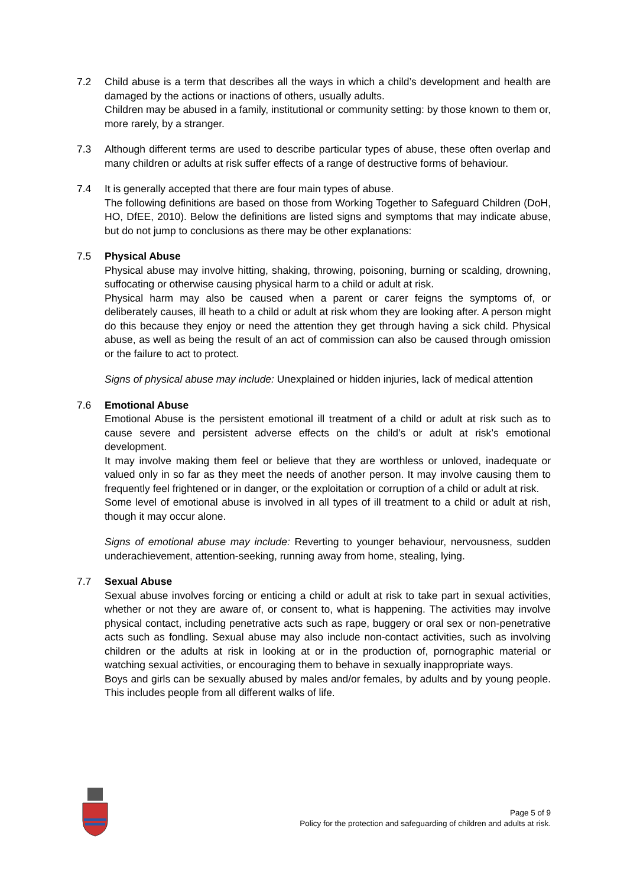7.2 Child abuse is a term that describes all the ways in which a child’s development and health are damaged by the actions or inactions of others, usually adults.
Children may be abused in a family, institutional or community setting: by those known to them or, more rarely, by a stranger.
7.3 Although different terms are used to describe particular types of abuse, these often overlap and many children or adults at risk suffer effects of a range of destructive forms of behaviour.
7.4 It is generally accepted that there are four main types of abuse.
The following definitions are based on those from Working Together to Safeguard Children (DoH, HO, DfEE, 2010). Below the definitions are listed signs and symptoms that may indicate abuse, but do not jump to conclusions as there may be other explanations:
7.5 Physical Abuse
Physical abuse may involve hitting, shaking, throwing, poisoning, burning or scalding, drowning, suffocating or otherwise causing physical harm to a child or adult at risk.
Physical harm may also be caused when a parent or carer feigns the symptoms of, or deliberately causes, ill heath to a child or adult at risk whom they are looking after. A person might do this because they enjoy or need the attention they get through having a sick child. Physical abuse, as well as being the result of an act of commission can also be caused through omission or the failure to act to protect.
Signs of physical abuse may include: Unexplained or hidden injuries, lack of medical attention
7.6 Emotional Abuse
Emotional Abuse is the persistent emotional ill treatment of a child or adult at risk such as to cause severe and persistent adverse effects on the child’s or adult at risk’s emotional development.
It may involve making them feel or believe that they are worthless or unloved, inadequate or valued only in so far as they meet the needs of another person. It may involve causing them to frequently feel frightened or in danger, or the exploitation or corruption of a child or adult at risk.
Some level of emotional abuse is involved in all types of ill treatment to a child or adult at rish, though it may occur alone.
Signs of emotional abuse may include: Reverting to younger behaviour, nervousness, sudden underachievement, attention-seeking, running away from home, stealing, lying.
7.7 Sexual Abuse
Sexual abuse involves forcing or enticing a child or adult at risk to take part in sexual activities, whether or not they are aware of, or consent to, what is happening. The activities may involve physical contact, including penetrative acts such as rape, buggery or oral sex or non-penetrative acts such as fondling. Sexual abuse may also include non-contact activities, such as involving children or the adults at risk in looking at or in the production of, pornographic material or watching sexual activities, or encouraging them to behave in sexually inappropriate ways.
Boys and girls can be sexually abused by males and/or females, by adults and by young people. This includes people from all different walks of life.
Page 5 of 9
Policy for the protection and safeguarding of children and adults at risk.